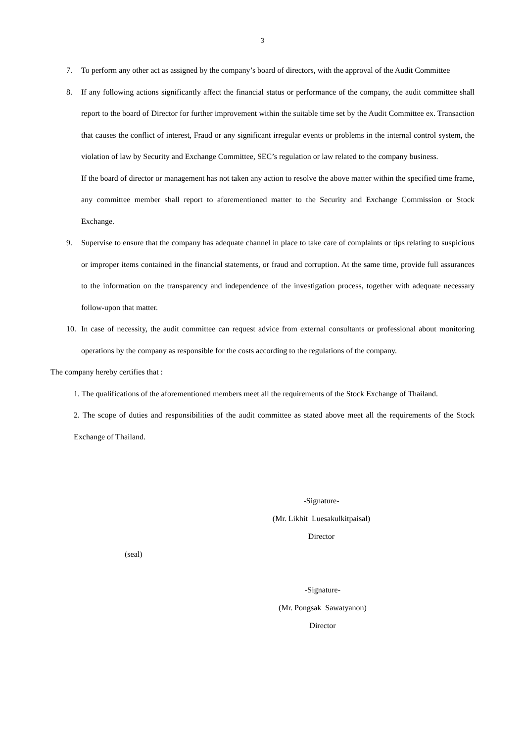3
7. To perform any other act as assigned by the company’s board of directors, with the approval of the Audit Committee
8. If any following actions significantly affect the financial status or performance of the company, the audit committee shall report to the board of Director for further improvement within the suitable time set by the Audit Committee ex. Transaction that causes the conflict of interest, Fraud or any significant irregular events or problems in the internal control system, the violation of law by Security and Exchange Committee, SEC’s regulation or law related to the company business.
If the board of director or management has not taken any action to resolve the above matter within the specified time frame, any committee member shall report to aforementioned matter to the Security and Exchange Commission or Stock Exchange.
9. Supervise to ensure that the company has adequate channel in place to take care of complaints or tips relating to suspicious or improper items contained in the financial statements, or fraud and corruption. At the same time, provide full assurances to the information on the transparency and independence of the investigation process, together with adequate necessary follow-upon that matter.
10. In case of necessity, the audit committee can request advice from external consultants or professional about monitoring operations by the company as responsible for the costs according to the regulations of the company.
The company hereby certifies that :
1. The qualifications of the aforementioned members meet all the requirements of the Stock Exchange of Thailand.
2. The scope of duties and responsibilities of the audit committee as stated above meet all the requirements of the Stock Exchange of Thailand.
-Signature-
(Mr. Likhit Luesakulkitpaisal)
Director
(seal)
-Signature-
(Mr. Pongsak Sawatyanon)
Director